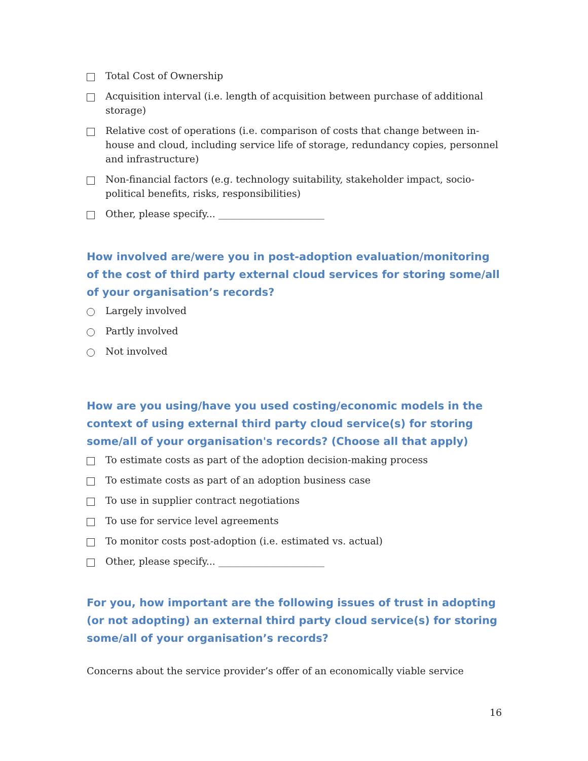Total Cost of Ownership
Acquisition interval (i.e. length of acquisition between purchase of additional storage)
Relative cost of operations (i.e. comparison of costs that change between in-house and cloud, including service life of storage, redundancy copies, personnel and infrastructure)
Non-financial factors (e.g. technology suitability, stakeholder impact, socio-political benefits, risks, responsibilities)
Other, please specify... ______________________
How involved are/were you in post-adoption evaluation/monitoring of the cost of third party external cloud services for storing some/all of your organisation’s records?
Largely involved
Partly involved
Not involved
How are you using/have you used costing/economic models in the context of using external third party cloud service(s) for storing some/all of your organisation's records? (Choose all that apply)
To estimate costs as part of the adoption decision-making process
To estimate costs as part of an adoption business case
To use in supplier contract negotiations
To use for service level agreements
To monitor costs post-adoption (i.e. estimated vs. actual)
Other, please specify... ______________________
For you, how important are the following issues of trust in adopting (or not adopting) an external third party cloud service(s) for storing some/all of your organisation’s records?
Concerns about the service provider’s offer of an economically viable service
16